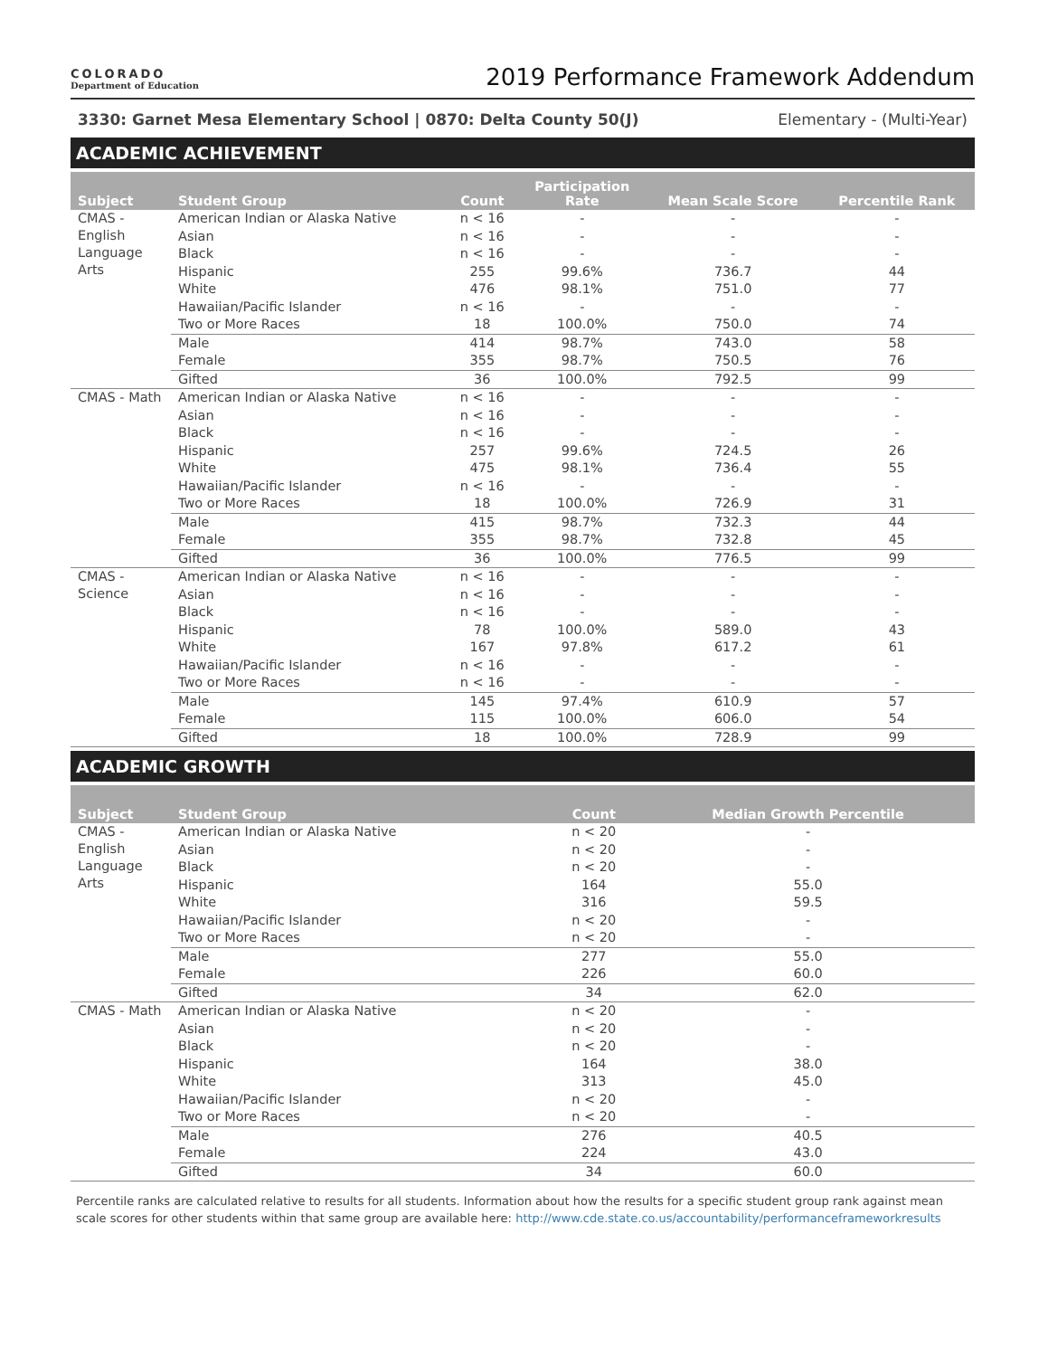COLORADO
Department of Education
2019 Performance Framework Addendum
3330: Garnet Mesa Elementary School | 0870: Delta County 50(J) Elementary - (Multi-Year)
ACADEMIC ACHIEVEMENT
| Subject | Student Group | Count | Participation Rate | Mean Scale Score | Percentile Rank |
| --- | --- | --- | --- | --- | --- |
| CMAS - English Language Arts | American Indian or Alaska Native | n < 16 | - | - | - |
| | Asian | n < 16 | - | - | - |
| | Black | n < 16 | - | - | - |
| | Hispanic | 255 | 99.6% | 736.7 | 44 |
| | White | 476 | 98.1% | 751.0 | 77 |
| | Hawaiian/Pacific Islander | n < 16 | - | - | - |
| | Two or More Races | 18 | 100.0% | 750.0 | 74 |
| | Male | 414 | 98.7% | 743.0 | 58 |
| | Female | 355 | 98.7% | 750.5 | 76 |
| | Gifted | 36 | 100.0% | 792.5 | 99 |
| CMAS - Math | American Indian or Alaska Native | n < 16 | - | - | - |
| | Asian | n < 16 | - | - | - |
| | Black | n < 16 | - | - | - |
| | Hispanic | 257 | 99.6% | 724.5 | 26 |
| | White | 475 | 98.1% | 736.4 | 55 |
| | Hawaiian/Pacific Islander | n < 16 | - | - | - |
| | Two or More Races | 18 | 100.0% | 726.9 | 31 |
| | Male | 415 | 98.7% | 732.3 | 44 |
| | Female | 355 | 98.7% | 732.8 | 45 |
| | Gifted | 36 | 100.0% | 776.5 | 99 |
| CMAS - Science | American Indian or Alaska Native | n < 16 | - | - | - |
| | Asian | n < 16 | - | - | - |
| | Black | n < 16 | - | - | - |
| | Hispanic | 78 | 100.0% | 589.0 | 43 |
| | White | 167 | 97.8% | 617.2 | 61 |
| | Hawaiian/Pacific Islander | n < 16 | - | - | - |
| | Two or More Races | n < 16 | - | - | - |
| | Male | 145 | 97.4% | 610.9 | 57 |
| | Female | 115 | 100.0% | 606.0 | 54 |
| | Gifted | 18 | 100.0% | 728.9 | 99 |
ACADEMIC GROWTH
| Subject | Student Group | Count | Median Growth Percentile |
| --- | --- | --- | --- |
| CMAS - English Language Arts | American Indian or Alaska Native | n < 20 | - |
| | Asian | n < 20 | - |
| | Black | n < 20 | - |
| | Hispanic | 164 | 55.0 |
| | White | 316 | 59.5 |
| | Hawaiian/Pacific Islander | n < 20 | - |
| | Two or More Races | n < 20 | - |
| | Male | 277 | 55.0 |
| | Female | 226 | 60.0 |
| | Gifted | 34 | 62.0 |
| CMAS - Math | American Indian or Alaska Native | n < 20 | - |
| | Asian | n < 20 | - |
| | Black | n < 20 | - |
| | Hispanic | 164 | 38.0 |
| | White | 313 | 45.0 |
| | Hawaiian/Pacific Islander | n < 20 | - |
| | Two or More Races | n < 20 | - |
| | Male | 276 | 40.5 |
| | Female | 224 | 43.0 |
| | Gifted | 34 | 60.0 |
Percentile ranks are calculated relative to results for all students. Information about how the results for a specific student group rank against mean scale scores for other students within that same group are available here: http://www.cde.state.co.us/accountability/performanceframeworkresults